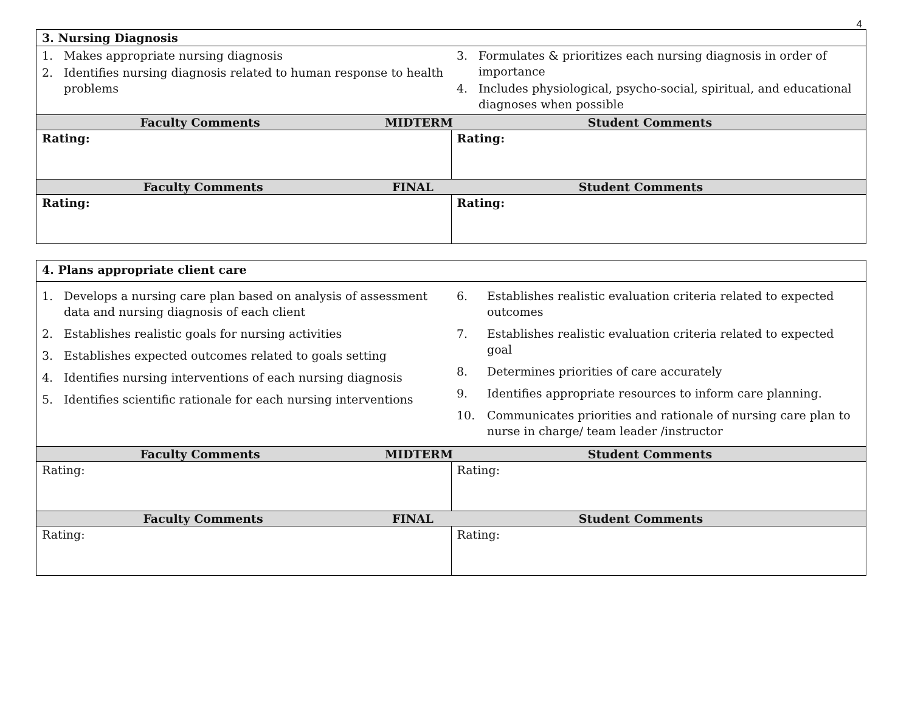4
| 3. Nursing Diagnosis | |
| 1. Makes appropriate nursing diagnosis 2. Identifies nursing diagnosis related to human response to health problems | 3. Formulates & prioritizes each nursing diagnosis in order of importance 4. Includes physiological, psycho-social, spiritual, and educational diagnoses when possible |
| Faculty Comments MIDTERM Student Comments | |
| Rating: | Rating: |
| Faculty Comments FINAL Student Comments | |
| Rating: | Rating: |
| 4. Plans appropriate client care | |
| 1. Develops a nursing care plan based on analysis of assessment data and nursing diagnosis of each client 2. Establishes realistic goals for nursing activities 3. Establishes expected outcomes related to goals setting 4. Identifies nursing interventions of each nursing diagnosis 5. Identifies scientific rationale for each nursing interventions | 6. Establishes realistic evaluation criteria related to expected outcomes 7. Establishes realistic evaluation criteria related to expected goal 8. Determines priorities of care accurately 9. Identifies appropriate resources to inform care planning. 10. Communicates priorities and rationale of nursing care plan to nurse in charge/ team leader /instructor |
| Faculty Comments MIDTERM Student Comments | |
| Rating: | Rating: |
| Faculty Comments FINAL Student Comments | |
| Rating: | Rating: |